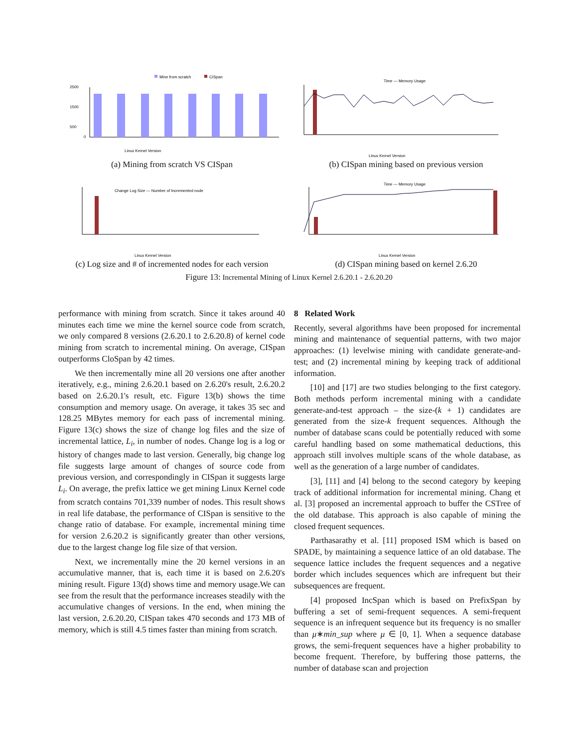Mine from scratch
CISpan
2500
1500
500
0
Linux Kernel Version
(a) Mining from scratch VS CISpan
Time — Memory Usage
Linux Kernel Version
(b) CISpan mining based on previous version
Change Log Size — Number of Incremented node
Linux Kernel Version
(c) Log size and # of incremented nodes for each version
Time — Memory Usage
Linux Kernel Version
(d) CISpan mining based on kernel 2.6.20
Figure 13: Incremental Mining of Linux Kernel 2.6.20.1 - 2.6.20.20
performance with mining from scratch. Since it takes around 40 minutes each time we mine the kernel source code from scratch, we only compared 8 versions (2.6.20.1 to 2.6.20.8) of kernel code mining from scratch to incremental mining. On average, CISpan outperforms CloSpan by 42 times.
We then incrementally mine all 20 versions one after another iteratively, e.g., mining 2.6.20.1 based on 2.6.20's result, 2.6.20.2 based on 2.6.20.1's result, etc. Figure 13(b) shows the time consumption and memory usage. On average, it takes 35 sec and 128.25 MBytes memory for each pass of incremental mining. Figure 13(c) shows the size of change log files and the size of incremental lattice, L<sub>i</sub>, in number of nodes. Change log is a log or history of changes made to last version. Generally, big change log file suggests large amount of changes of source code from previous version, and correspondingly in CISpan it suggests large L<sub>i</sub>. On average, the prefix lattice we get mining Linux Kernel code from scratch contains 701,339 number of nodes. This result shows in real life database, the performance of CISpan is sensitive to the change ratio of database. For example, incremental mining time for version 2.6.20.2 is significantly greater than other versions, due to the largest change log file size of that version.
Next, we incrementally mine the 20 kernel versions in an accumulative manner, that is, each time it is based on 2.6.20's mining result. Figure 13(d) shows time and memory usage.We can see from the result that the performance increases steadily with the accumulative changes of versions. In the end, when mining the last version, 2.6.20.20, CISpan takes 470 seconds and 173 MB of memory, which is still 4.5 times faster than mining from scratch.
8 Related Work
Recently, several algorithms have been proposed for incremental mining and maintenance of sequential patterns, with two major approaches: (1) levelwise mining with candidate generate-and-test; and (2) incremental mining by keeping track of additional information.
[10] and [17] are two studies belonging to the first category. Both methods perform incremental mining with a candidate generate-and-test approach – the size-(k + 1) candidates are generated from the size-k frequent sequences. Although the number of database scans could be potentially reduced with some careful handling based on some mathematical deductions, this approach still involves multiple scans of the whole database, as well as the generation of a large number of candidates.
[3], [11] and [4] belong to the second category by keeping track of additional information for incremental mining. Chang et al. [3] proposed an incremental approach to buffer the CSTree of the old database. This approach is also capable of mining the closed frequent sequences.
Parthasarathy et al. [11] proposed ISM which is based on SPADE, by maintaining a sequence lattice of an old database. The sequence lattice includes the frequent sequences and a negative border which includes sequences which are infrequent but their subsequences are frequent.
[4] proposed IncSpan which is based on PrefixSpan by buffering a set of semi-frequent sequences. A semi-frequent sequence is an infrequent sequence but its frequency is no smaller than μ∗min_sup where μ ∈ [0, 1]. When a sequence database grows, the semi-frequent sequences have a higher probability to become frequent. Therefore, by buffering those patterns, the number of database scan and projection